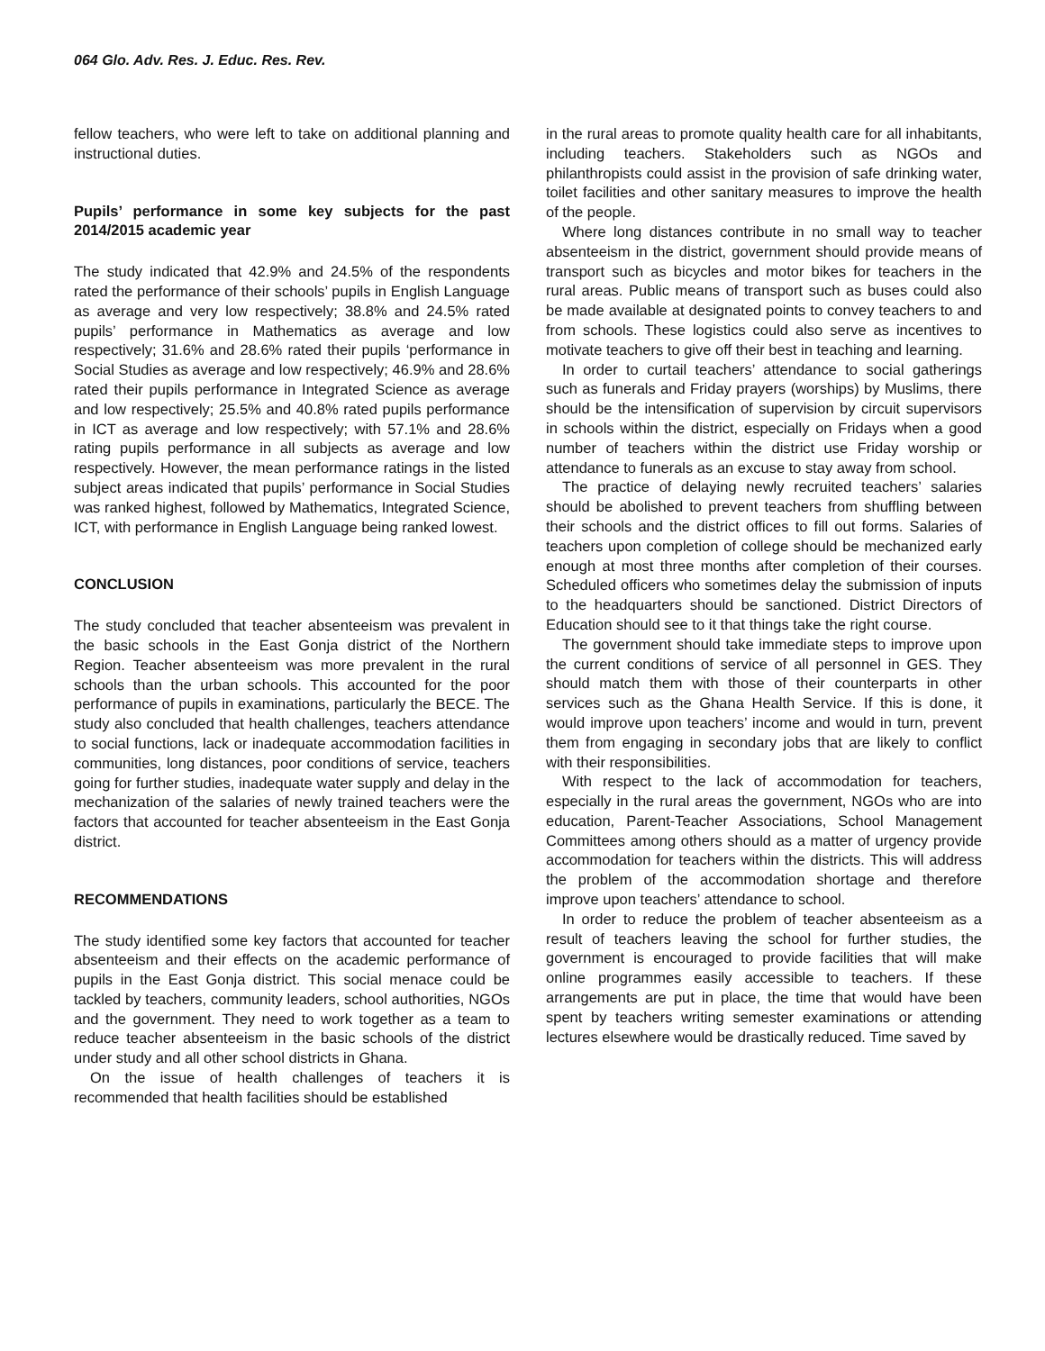064 Glo. Adv. Res. J. Educ. Res. Rev.
fellow teachers, who were left to take on additional planning and instructional duties.
Pupils’ performance in some key subjects for the past 2014/2015 academic year
The study indicated that 42.9% and 24.5% of the respondents rated the performance of their schools’ pupils in English Language as average and very low respectively; 38.8% and 24.5% rated pupils’ performance in Mathematics as average and low respectively; 31.6% and 28.6% rated their pupils ‘performance in Social Studies as average and low respectively; 46.9% and 28.6% rated their pupils performance in Integrated Science as average and low respectively; 25.5% and 40.8% rated pupils performance in ICT as average and low respectively; with 57.1% and 28.6% rating pupils performance in all subjects as average and low respectively. However, the mean performance ratings in the listed subject areas indicated that pupils’ performance in Social Studies was ranked highest, followed by Mathematics, Integrated Science, ICT, with performance in English Language being ranked lowest.
CONCLUSION
The study concluded that teacher absenteeism was prevalent in the basic schools in the East Gonja district of the Northern Region. Teacher absenteeism was more prevalent in the rural schools than the urban schools. This accounted for the poor performance of pupils in examinations, particularly the BECE. The study also concluded that health challenges, teachers attendance to social functions, lack or inadequate accommodation facilities in communities, long distances, poor conditions of service, teachers going for further studies, inadequate water supply and delay in the mechanization of the salaries of newly trained teachers were the factors that accounted for teacher absenteeism in the East Gonja district.
RECOMMENDATIONS
The study identified some key factors that accounted for teacher absenteeism and their effects on the academic performance of pupils in the East Gonja district. This social menace could be tackled by teachers, community leaders, school authorities, NGOs and the government. They need to work together as a team to reduce teacher absenteeism in the basic schools of the district under study and all other school districts in Ghana.
On the issue of health challenges of teachers it is recommended that health facilities should be established
in the rural areas to promote quality health care for all inhabitants, including teachers. Stakeholders such as NGOs and philanthropists could assist in the provision of safe drinking water, toilet facilities and other sanitary measures to improve the health of the people.
Where long distances contribute in no small way to teacher absenteeism in the district, government should provide means of transport such as bicycles and motor bikes for teachers in the rural areas. Public means of transport such as buses could also be made available at designated points to convey teachers to and from schools. These logistics could also serve as incentives to motivate teachers to give off their best in teaching and learning.
In order to curtail teachers’ attendance to social gatherings such as funerals and Friday prayers (worships) by Muslims, there should be the intensification of supervision by circuit supervisors in schools within the district, especially on Fridays when a good number of teachers within the district use Friday worship or attendance to funerals as an excuse to stay away from school.
The practice of delaying newly recruited teachers’ salaries should be abolished to prevent teachers from shuffling between their schools and the district offices to fill out forms. Salaries of teachers upon completion of college should be mechanized early enough at most three months after completion of their courses. Scheduled officers who sometimes delay the submission of inputs to the headquarters should be sanctioned. District Directors of Education should see to it that things take the right course.
The government should take immediate steps to improve upon the current conditions of service of all personnel in GES. They should match them with those of their counterparts in other services such as the Ghana Health Service. If this is done, it would improve upon teachers’ income and would in turn, prevent them from engaging in secondary jobs that are likely to conflict with their responsibilities.
With respect to the lack of accommodation for teachers, especially in the rural areas the government, NGOs who are into education, Parent-Teacher Associations, School Management Committees among others should as a matter of urgency provide accommodation for teachers within the districts. This will address the problem of the accommodation shortage and therefore improve upon teachers’ attendance to school.
In order to reduce the problem of teacher absenteeism as a result of teachers leaving the school for further studies, the government is encouraged to provide facilities that will make online programmes easily accessible to teachers. If these arrangements are put in place, the time that would have been spent by teachers writing semester examinations or attending lectures elsewhere would be drastically reduced. Time saved by